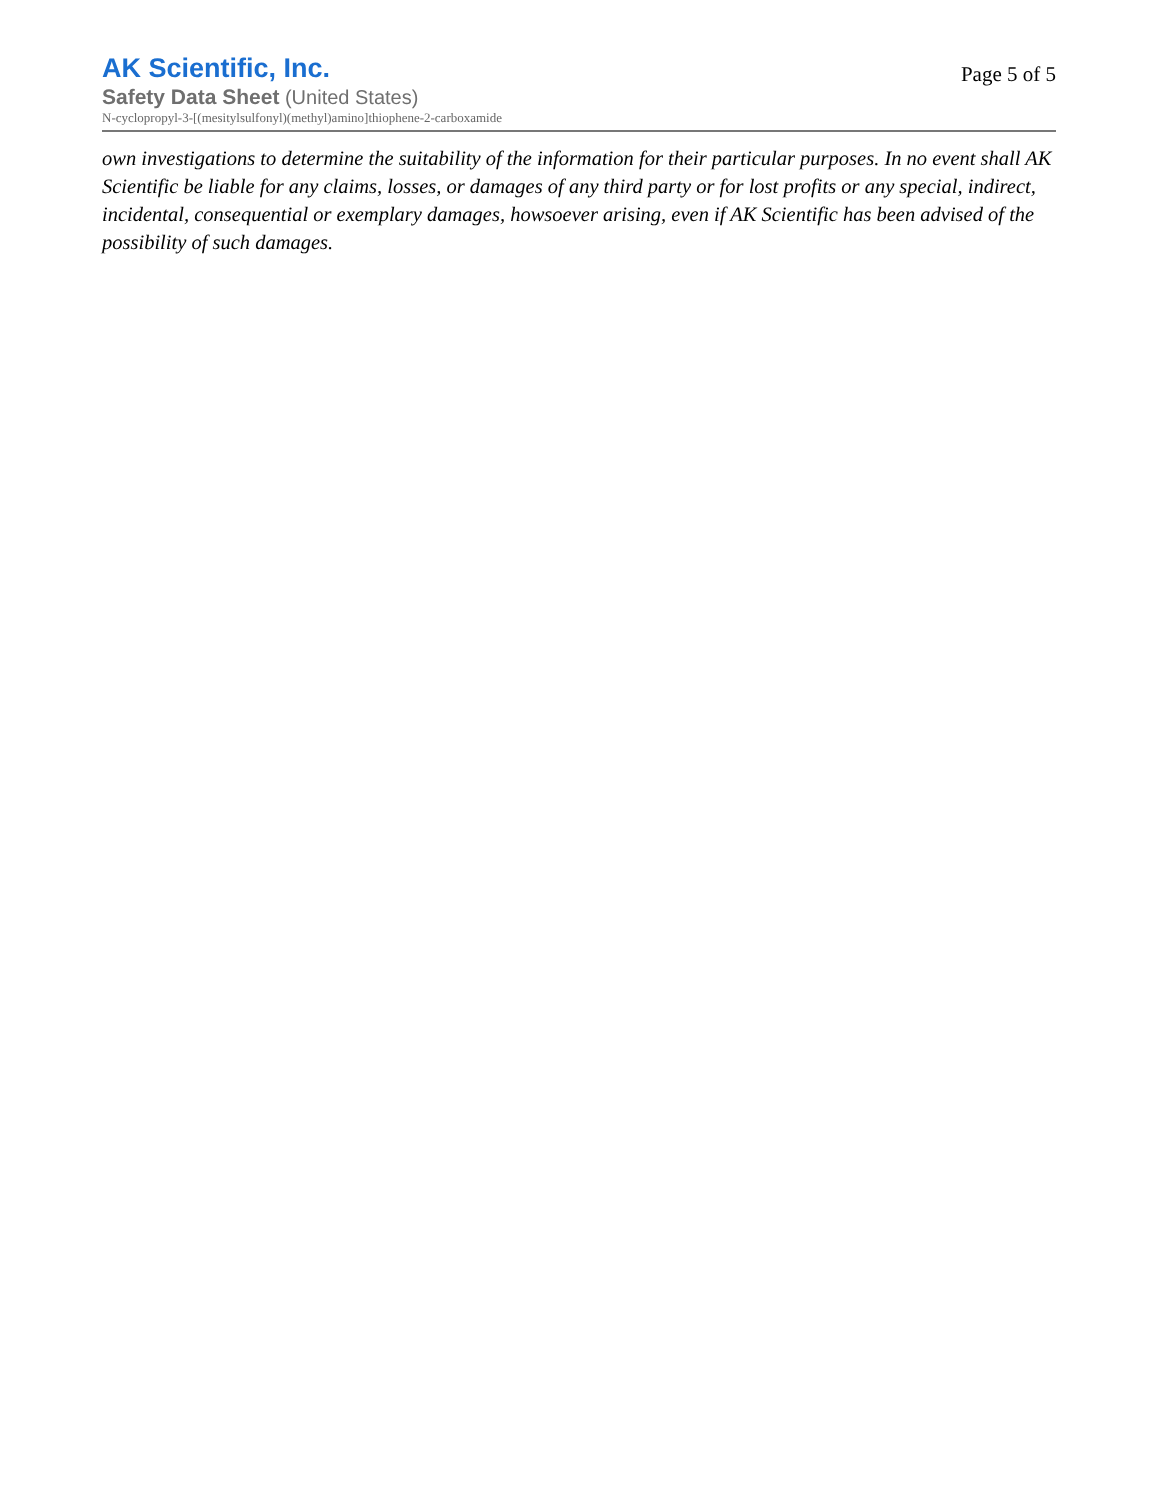AK Scientific, Inc.
Safety Data Sheet (United States)
N-cyclopropyl-3-[(mesitylsulfonyl)(methyl)amino]thiophene-2-carboxamide
Page 5 of 5
own investigations to determine the suitability of the information for their particular purposes. In no event shall AK Scientific be liable for any claims, losses, or damages of any third party or for lost profits or any special, indirect, incidental, consequential or exemplary damages, howsoever arising, even if AK Scientific has been advised of the possibility of such damages.